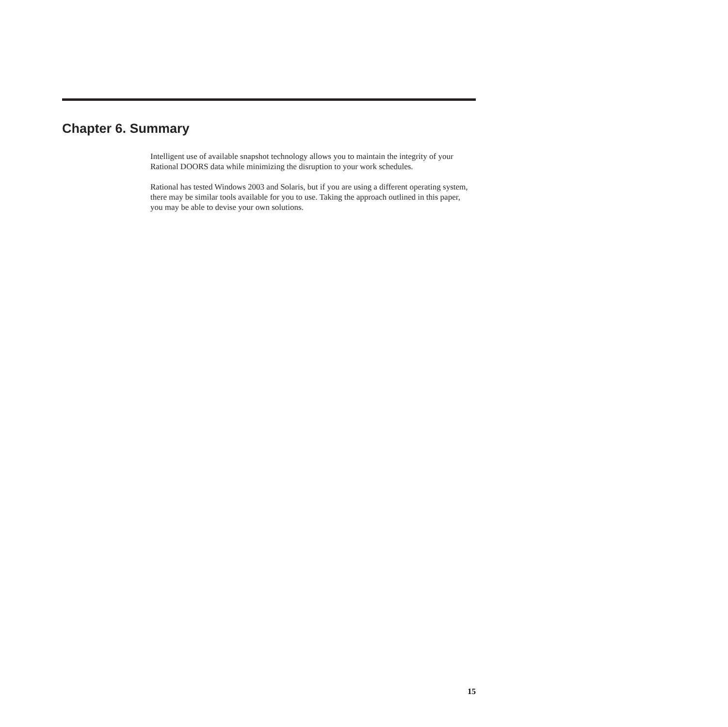Chapter 6. Summary
Intelligent use of available snapshot technology allows you to maintain the integrity of your Rational DOORS data while minimizing the disruption to your work schedules.
Rational has tested Windows 2003 and Solaris, but if you are using a different operating system, there may be similar tools available for you to use. Taking the approach outlined in this paper, you may be able to devise your own solutions.
15